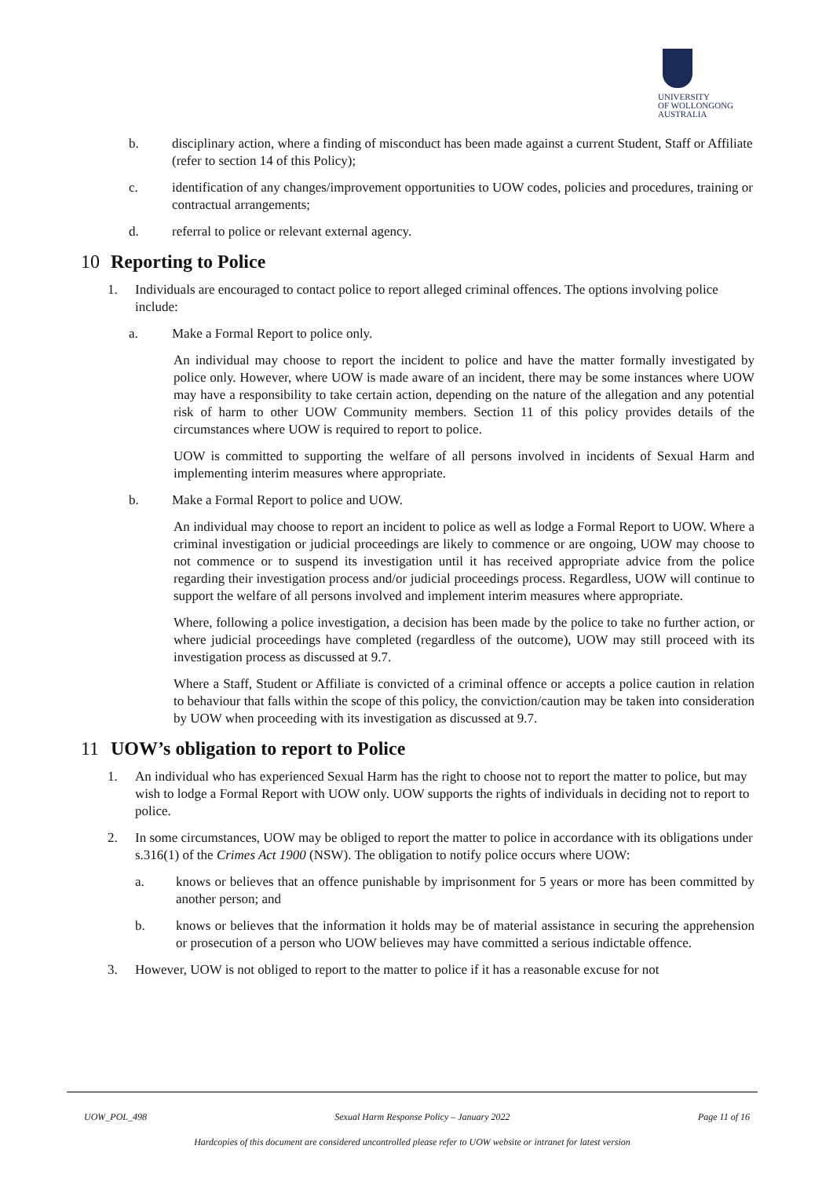UNIVERSITY
OF WOLLONGONG
AUSTRALIA
b. disciplinary action, where a finding of misconduct has been made against a current Student, Staff or Affiliate (refer to section 14 of this Policy);
c. identification of any changes/improvement opportunities to UOW codes, policies and procedures, training or contractual arrangements;
d. referral to police or relevant external agency.
10 Reporting to Police
1. Individuals are encouraged to contact police to report alleged criminal offences. The options involving police include:
a. Make a Formal Report to police only.
An individual may choose to report the incident to police and have the matter formally investigated by police only. However, where UOW is made aware of an incident, there may be some instances where UOW may have a responsibility to take certain action, depending on the nature of the allegation and any potential risk of harm to other UOW Community members. Section 11 of this policy provides details of the circumstances where UOW is required to report to police.
UOW is committed to supporting the welfare of all persons involved in incidents of Sexual Harm and implementing interim measures where appropriate.
b. Make a Formal Report to police and UOW.
An individual may choose to report an incident to police as well as lodge a Formal Report to UOW. Where a criminal investigation or judicial proceedings are likely to commence or are ongoing, UOW may choose to not commence or to suspend its investigation until it has received appropriate advice from the police regarding their investigation process and/or judicial proceedings process. Regardless, UOW will continue to support the welfare of all persons involved and implement interim measures where appropriate.
Where, following a police investigation, a decision has been made by the police to take no further action, or where judicial proceedings have completed (regardless of the outcome), UOW may still proceed with its investigation process as discussed at 9.7.
Where a Staff, Student or Affiliate is convicted of a criminal offence or accepts a police caution in relation to behaviour that falls within the scope of this policy, the conviction/caution may be taken into consideration by UOW when proceeding with its investigation as discussed at 9.7.
11 UOW’s obligation to report to Police
1. An individual who has experienced Sexual Harm has the right to choose not to report the matter to police, but may wish to lodge a Formal Report with UOW only. UOW supports the rights of individuals in deciding not to report to police.
2. In some circumstances, UOW may be obliged to report the matter to police in accordance with its obligations under s.316(1) of the Crimes Act 1900 (NSW). The obligation to notify police occurs where UOW:
a. knows or believes that an offence punishable by imprisonment for 5 years or more has been committed by another person; and
b. knows or believes that the information it holds may be of material assistance in securing the apprehension or prosecution of a person who UOW believes may have committed a serious indictable offence.
3. However, UOW is not obliged to report to the matter to police if it has a reasonable excuse for not
UOW_POL_498 Sexual Harm Response Policy – January 2022 Page 11 of 16
Hardcopies of this document are considered uncontrolled please refer to UOW website or intranet for latest version